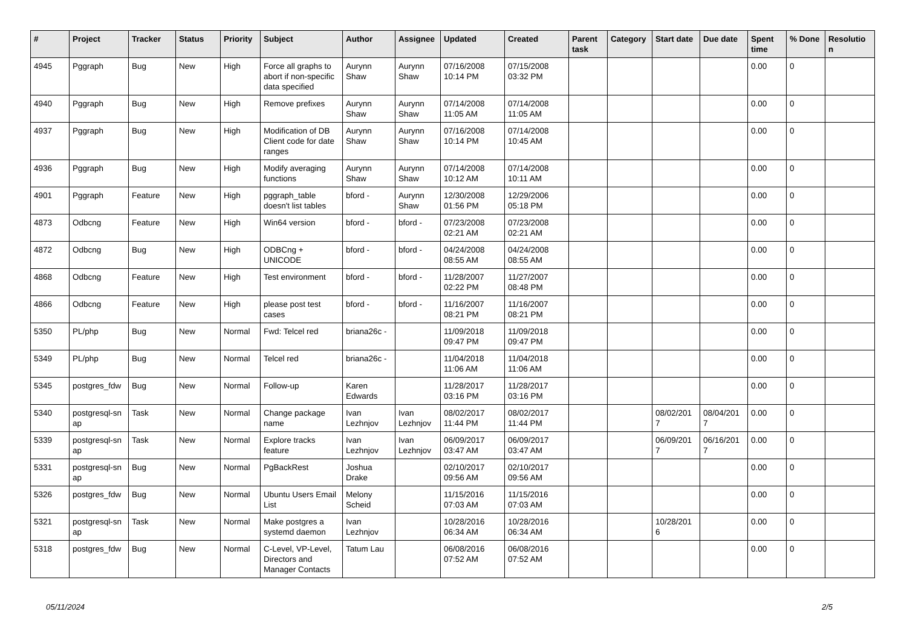| # | Project | Tracker | Status | Priority | Subject | Author | Assignee | Updated | Created | Parent task | Category | Start date | Due date | Spent time | % Done | Resolutio n |
| --- | --- | --- | --- | --- | --- | --- | --- | --- | --- | --- | --- | --- | --- | --- | --- | --- |
| 4945 | Pggraph | Bug | New | High | Force all graphs to abort if non-specific data specified | Aurynn Shaw | Aurynn Shaw | 07/16/2008 10:14 PM | 07/15/2008 03:32 PM | | | | | 0.00 | 0 | |
| 4940 | Pggraph | Bug | New | High | Remove prefixes | Aurynn Shaw | Aurynn Shaw | 07/14/2008 11:05 AM | 07/14/2008 11:05 AM | | | | | 0.00 | 0 | |
| 4937 | Pggraph | Bug | New | High | Modification of DB Client code for date ranges | Aurynn Shaw | Aurynn Shaw | 07/16/2008 10:14 PM | 07/14/2008 10:45 AM | | | | | 0.00 | 0 | |
| 4936 | Pggraph | Bug | New | High | Modify averaging functions | Aurynn Shaw | Aurynn Shaw | 07/14/2008 10:12 AM | 07/14/2008 10:11 AM | | | | | 0.00 | 0 | |
| 4901 | Pggraph | Feature | New | High | pggraph_table doesn't list tables | bford - | Aurynn Shaw | 12/30/2008 01:56 PM | 12/29/2006 05:18 PM | | | | | 0.00 | 0 | |
| 4873 | Odbcng | Feature | New | High | Win64 version | bford - | bford - | 07/23/2008 02:21 AM | 07/23/2008 02:21 AM | | | | | 0.00 | 0 | |
| 4872 | Odbcng | Bug | New | High | ODBCng + UNICODE | bford - | bford - | 04/24/2008 08:55 AM | 04/24/2008 08:55 AM | | | | | 0.00 | 0 | |
| 4868 | Odbcng | Feature | New | High | Test environment | bford - | bford - | 11/28/2007 02:22 PM | 11/27/2007 08:48 PM | | | | | 0.00 | 0 | |
| 4866 | Odbcng | Feature | New | High | please post test cases | bford - | bford - | 11/16/2007 08:21 PM | 11/16/2007 08:21 PM | | | | | 0.00 | 0 | |
| 5350 | PL/php | Bug | New | Normal | Fwd: Telcel red | briana26c - | | 11/09/2018 09:47 PM | 11/09/2018 09:47 PM | | | | | 0.00 | 0 | |
| 5349 | PL/php | Bug | New | Normal | Telcel red | briana26c - | | 11/04/2018 11:06 AM | 11/04/2018 11:06 AM | | | | | 0.00 | 0 | |
| 5345 | postgres_fdw | Bug | New | Normal | Follow-up | Karen Edwards | | 11/28/2017 03:16 PM | 11/28/2017 03:16 PM | | | | | 0.00 | 0 | |
| 5340 | postgresql-sn ap | Task | New | Normal | Change package name | Ivan Lezhnjov | Ivan Lezhnjov | 08/02/2017 11:44 PM | 08/02/2017 11:44 PM | | | 08/02/201 7 | 08/04/201 7 | 0.00 | 0 | |
| 5339 | postgresql-sn ap | Task | New | Normal | Explore tracks feature | Ivan Lezhnjov | Ivan Lezhnjov | 06/09/2017 03:47 AM | 06/09/2017 03:47 AM | | | 06/09/201 7 | 06/16/201 7 | 0.00 | 0 | |
| 5331 | postgresql-sn ap | Bug | New | Normal | PgBackRest | Joshua Drake | | 02/10/2017 09:56 AM | 02/10/2017 09:56 AM | | | | | 0.00 | 0 | |
| 5326 | postgres_fdw | Bug | New | Normal | Ubuntu Users Email List | Melony Scheid | | 11/15/2016 07:03 AM | 11/15/2016 07:03 AM | | | | | 0.00 | 0 | |
| 5321 | postgresql-sn ap | Task | New | Normal | Make postgres a systemd daemon | Ivan Lezhnjov | | 10/28/2016 06:34 AM | 10/28/2016 06:34 AM | | | 10/28/201 6 | | 0.00 | 0 | |
| 5318 | postgres_fdw | Bug | New | Normal | C-Level, VP-Level, Directors and Manager Contacts | Tatum Lau | | 06/08/2016 07:52 AM | 06/08/2016 07:52 AM | | | | | 0.00 | 0 | |
05/11/2024 2/5